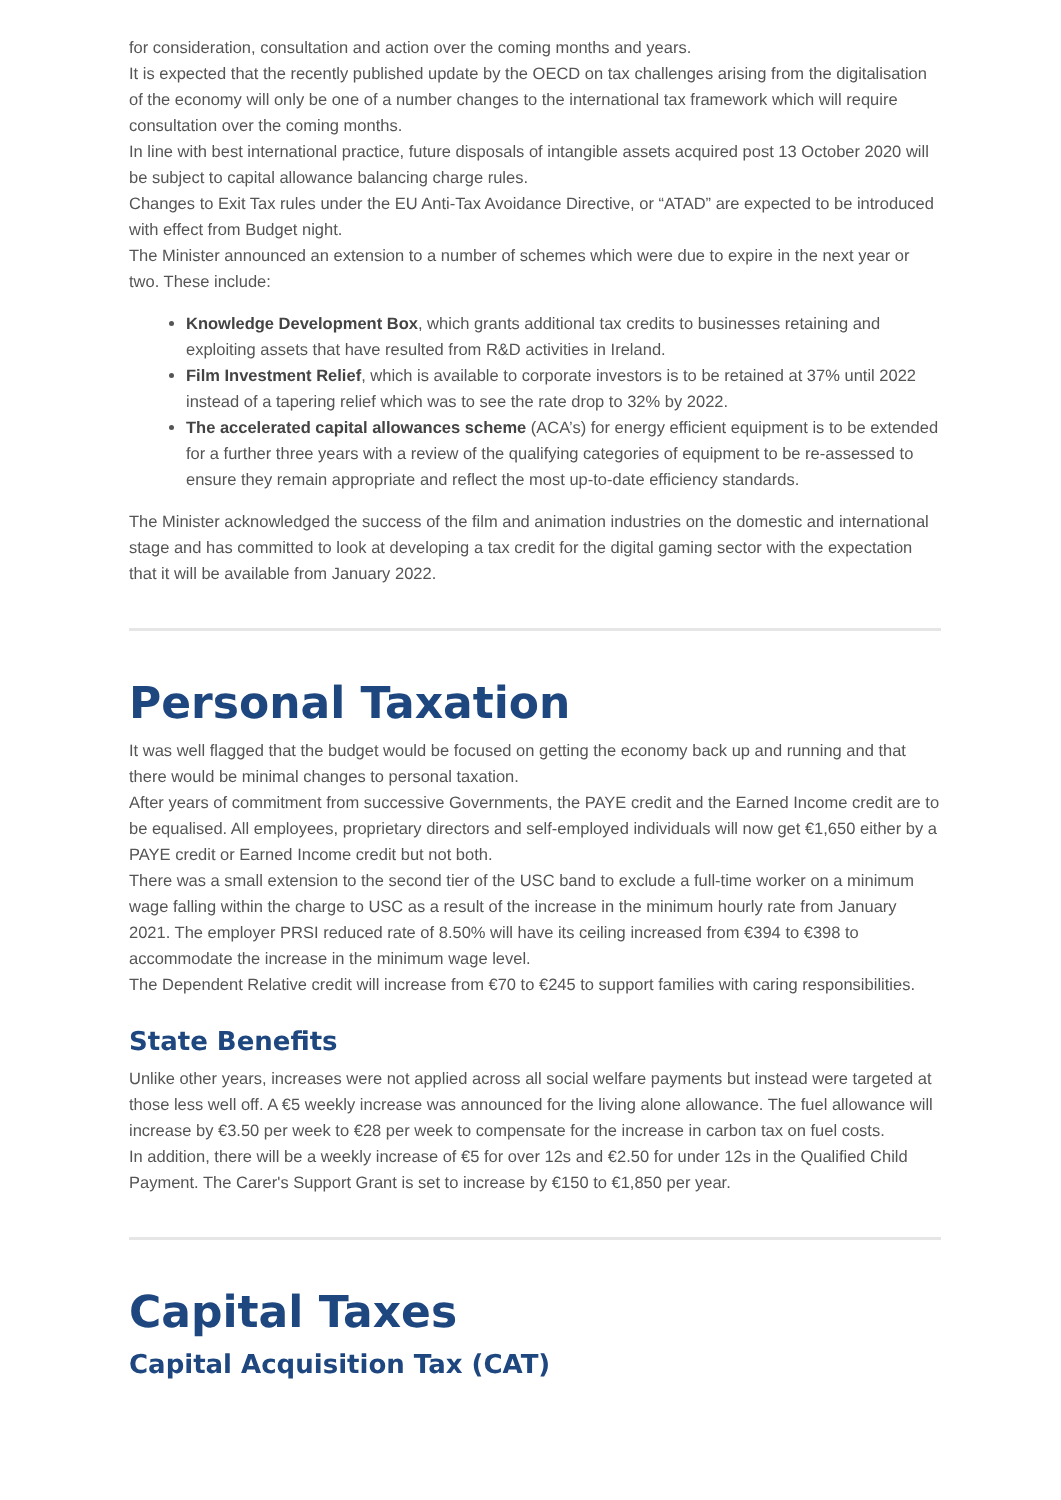for consideration, consultation and action over the coming months and years.
It is expected that the recently published update by the OECD on tax challenges arising from the digitalisation of the economy will only be one of a number changes to the international tax framework which will require consultation over the coming months.
In line with best international practice, future disposals of intangible assets acquired post 13 October 2020 will be subject to capital allowance balancing charge rules.
Changes to Exit Tax rules under the EU Anti-Tax Avoidance Directive, or “ATAD” are expected to be introduced with effect from Budget night.
The Minister announced an extension to a number of schemes which were due to expire in the next year or two. These include:
Knowledge Development Box, which grants additional tax credits to businesses retaining and exploiting assets that have resulted from R&D activities in Ireland.
Film Investment Relief, which is available to corporate investors is to be retained at 37% until 2022 instead of a tapering relief which was to see the rate drop to 32% by 2022.
The accelerated capital allowances scheme (ACA’s) for energy efficient equipment is to be extended for a further three years with a review of the qualifying categories of equipment to be re-assessed to ensure they remain appropriate and reflect the most up-to-date efficiency standards.
The Minister acknowledged the success of the film and animation industries on the domestic and international stage and has committed to look at developing a tax credit for the digital gaming sector with the expectation that it will be available from January 2022.
Personal Taxation
It was well flagged that the budget would be focused on getting the economy back up and running and that there would be minimal changes to personal taxation.
After years of commitment from successive Governments, the PAYE credit and the Earned Income credit are to be equalised. All employees, proprietary directors and self-employed individuals will now get €1,650 either by a PAYE credit or Earned Income credit but not both.
There was a small extension to the second tier of the USC band to exclude a full-time worker on a minimum wage falling within the charge to USC as a result of the increase in the minimum hourly rate from January 2021. The employer PRSI reduced rate of 8.50% will have its ceiling increased from €394 to €398 to accommodate the increase in the minimum wage level.
The Dependent Relative credit will increase from €70 to €245 to support families with caring responsibilities.
State Benefits
Unlike other years, increases were not applied across all social welfare payments but instead were targeted at those less well off. A €5 weekly increase was announced for the living alone allowance. The fuel allowance will increase by €3.50 per week to €28 per week to compensate for the increase in carbon tax on fuel costs.
In addition, there will be a weekly increase of €5 for over 12s and €2.50 for under 12s in the Qualified Child Payment. The Carer's Support Grant is set to increase by €150 to €1,850 per year.
Capital Taxes
Capital Acquisition Tax (CAT)